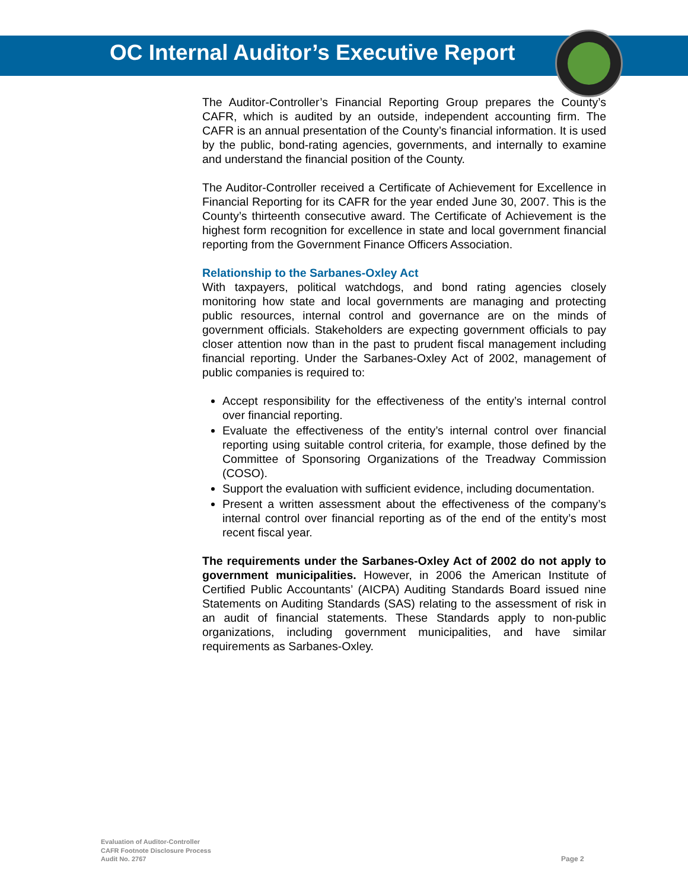OC Internal Auditor’s Executive Report
The Auditor-Controller’s Financial Reporting Group prepares the County’s CAFR, which is audited by an outside, independent accounting firm. The CAFR is an annual presentation of the County’s financial information. It is used by the public, bond-rating agencies, governments, and internally to examine and understand the financial position of the County.
The Auditor-Controller received a Certificate of Achievement for Excellence in Financial Reporting for its CAFR for the year ended June 30, 2007. This is the County’s thirteenth consecutive award. The Certificate of Achievement is the highest form recognition for excellence in state and local government financial reporting from the Government Finance Officers Association.
Relationship to the Sarbanes-Oxley Act
With taxpayers, political watchdogs, and bond rating agencies closely monitoring how state and local governments are managing and protecting public resources, internal control and governance are on the minds of government officials. Stakeholders are expecting government officials to pay closer attention now than in the past to prudent fiscal management including financial reporting. Under the Sarbanes-Oxley Act of 2002, management of public companies is required to:
Accept responsibility for the effectiveness of the entity’s internal control over financial reporting.
Evaluate the effectiveness of the entity’s internal control over financial reporting using suitable control criteria, for example, those defined by the Committee of Sponsoring Organizations of the Treadway Commission (COSO).
Support the evaluation with sufficient evidence, including documentation.
Present a written assessment about the effectiveness of the company’s internal control over financial reporting as of the end of the entity’s most recent fiscal year.
The requirements under the Sarbanes-Oxley Act of 2002 do not apply to government municipalities. However, in 2006 the American Institute of Certified Public Accountants’ (AICPA) Auditing Standards Board issued nine Statements on Auditing Standards (SAS) relating to the assessment of risk in an audit of financial statements. These Standards apply to non-public organizations, including government municipalities, and have similar requirements as Sarbanes-Oxley.
Evaluation of Auditor-Controller
CAFR Footnote Disclosure Process
Audit No. 2767
Page 2